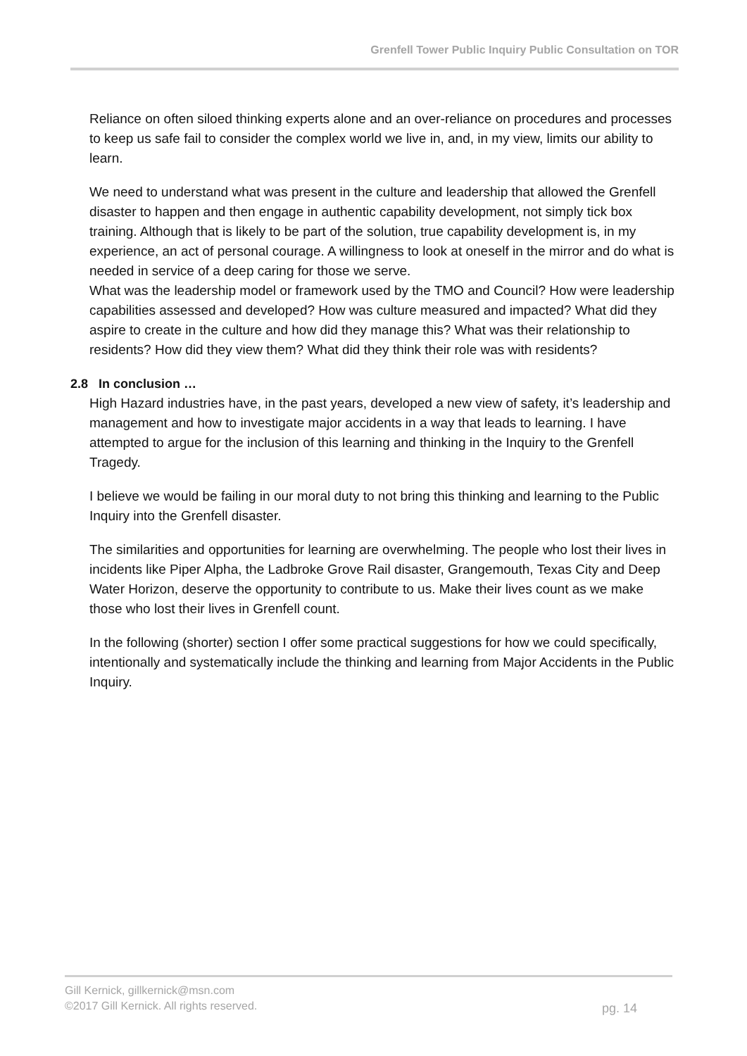Grenfell Tower Public Inquiry Public Consultation on TOR
Reliance on often siloed thinking experts alone and an over-reliance on procedures and processes to keep us safe fail to consider the complex world we live in, and, in my view, limits our ability to learn.
We need to understand what was present in the culture and leadership that allowed the Grenfell disaster to happen and then engage in authentic capability development, not simply tick box training. Although that is likely to be part of the solution, true capability development is, in my experience, an act of personal courage. A willingness to look at oneself in the mirror and do what is needed in service of a deep caring for those we serve.
What was the leadership model or framework used by the TMO and Council? How were leadership capabilities assessed and developed? How was culture measured and impacted? What did they aspire to create in the culture and how did they manage this? What was their relationship to residents? How did they view them? What did they think their role was with residents?
2.8 In conclusion …
High Hazard industries have, in the past years, developed a new view of safety, it’s leadership and management and how to investigate major accidents in a way that leads to learning. I have attempted to argue for the inclusion of this learning and thinking in the Inquiry to the Grenfell Tragedy.
I believe we would be failing in our moral duty to not bring this thinking and learning to the Public Inquiry into the Grenfell disaster.
The similarities and opportunities for learning are overwhelming. The people who lost their lives in incidents like Piper Alpha, the Ladbroke Grove Rail disaster, Grangemouth, Texas City and Deep Water Horizon, deserve the opportunity to contribute to us. Make their lives count as we make those who lost their lives in Grenfell count.
In the following (shorter) section I offer some practical suggestions for how we could specifically, intentionally and systematically include the thinking and learning from Major Accidents in the Public Inquiry.
Gill Kernick, gillkernick@msn.com
©2017 Gill Kernick. All rights reserved.
pg. 14